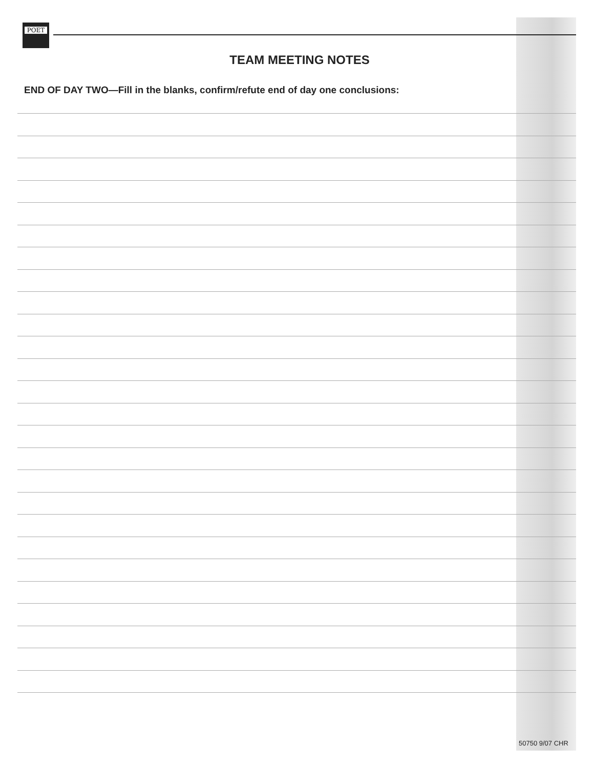POET
TEAM MEETING NOTES
END OF DAY TWO—Fill in the blanks, confirm/refute end of day one conclusions:
50750 9/07 CHR